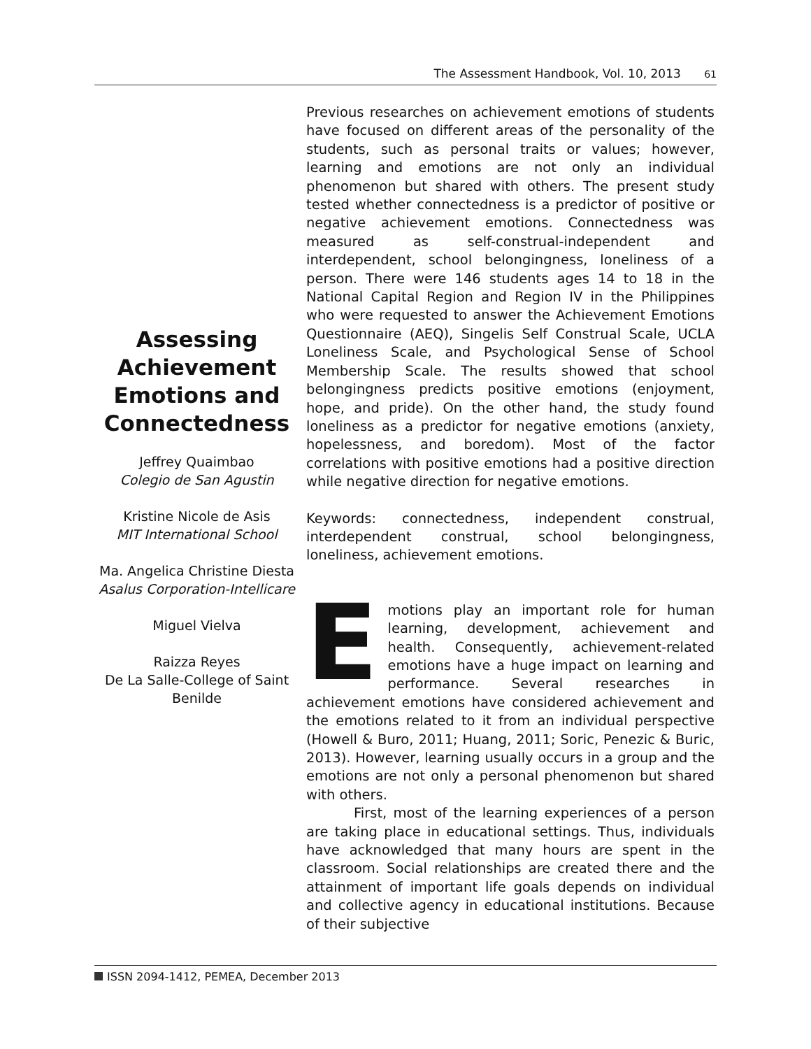The Assessment Handbook, Vol. 10, 2013 61
Assessing Achievement Emotions and Connectedness
Jeffrey Quaimbao
Colegio de San Agustin
Kristine Nicole de Asis
MIT International School
Ma. Angelica Christine Diesta
Asalus Corporation-Intellicare
Miguel Vielva
Raizza Reyes
De La Salle-College of Saint Benilde
Previous researches on achievement emotions of students have focused on different areas of the personality of the students, such as personal traits or values; however, learning and emotions are not only an individual phenomenon but shared with others. The present study tested whether connectedness is a predictor of positive or negative achievement emotions. Connectedness was measured as self-construal-independent and interdependent, school belongingness, loneliness of a person. There were 146 students ages 14 to 18 in the National Capital Region and Region IV in the Philippines who were requested to answer the Achievement Emotions Questionnaire (AEQ), Singelis Self Construal Scale, UCLA Loneliness Scale, and Psychological Sense of School Membership Scale. The results showed that school belongingness predicts positive emotions (enjoyment, hope, and pride). On the other hand, the study found loneliness as a predictor for negative emotions (anxiety, hopelessness, and boredom). Most of the factor correlations with positive emotions had a positive direction while negative direction for negative emotions.
Keywords: connectedness, independent construal, interdependent construal, school belongingness, loneliness, achievement emotions.
Emotions play an important role for human learning, development, achievement and health. Consequently, achievement-related emotions have a huge impact on learning and performance. Several researches in achievement emotions have considered achievement and the emotions related to it from an individual perspective (Howell & Buro, 2011; Huang, 2011; Soric, Penezic & Buric, 2013). However, learning usually occurs in a group and the emotions are not only a personal phenomenon but shared with others.
First, most of the learning experiences of a person are taking place in educational settings. Thus, individuals have acknowledged that many hours are spent in the classroom. Social relationships are created there and the attainment of important life goals depends on individual and collective agency in educational institutions. Because of their subjective
ISSN 2094-1412, PEMEA, December 2013